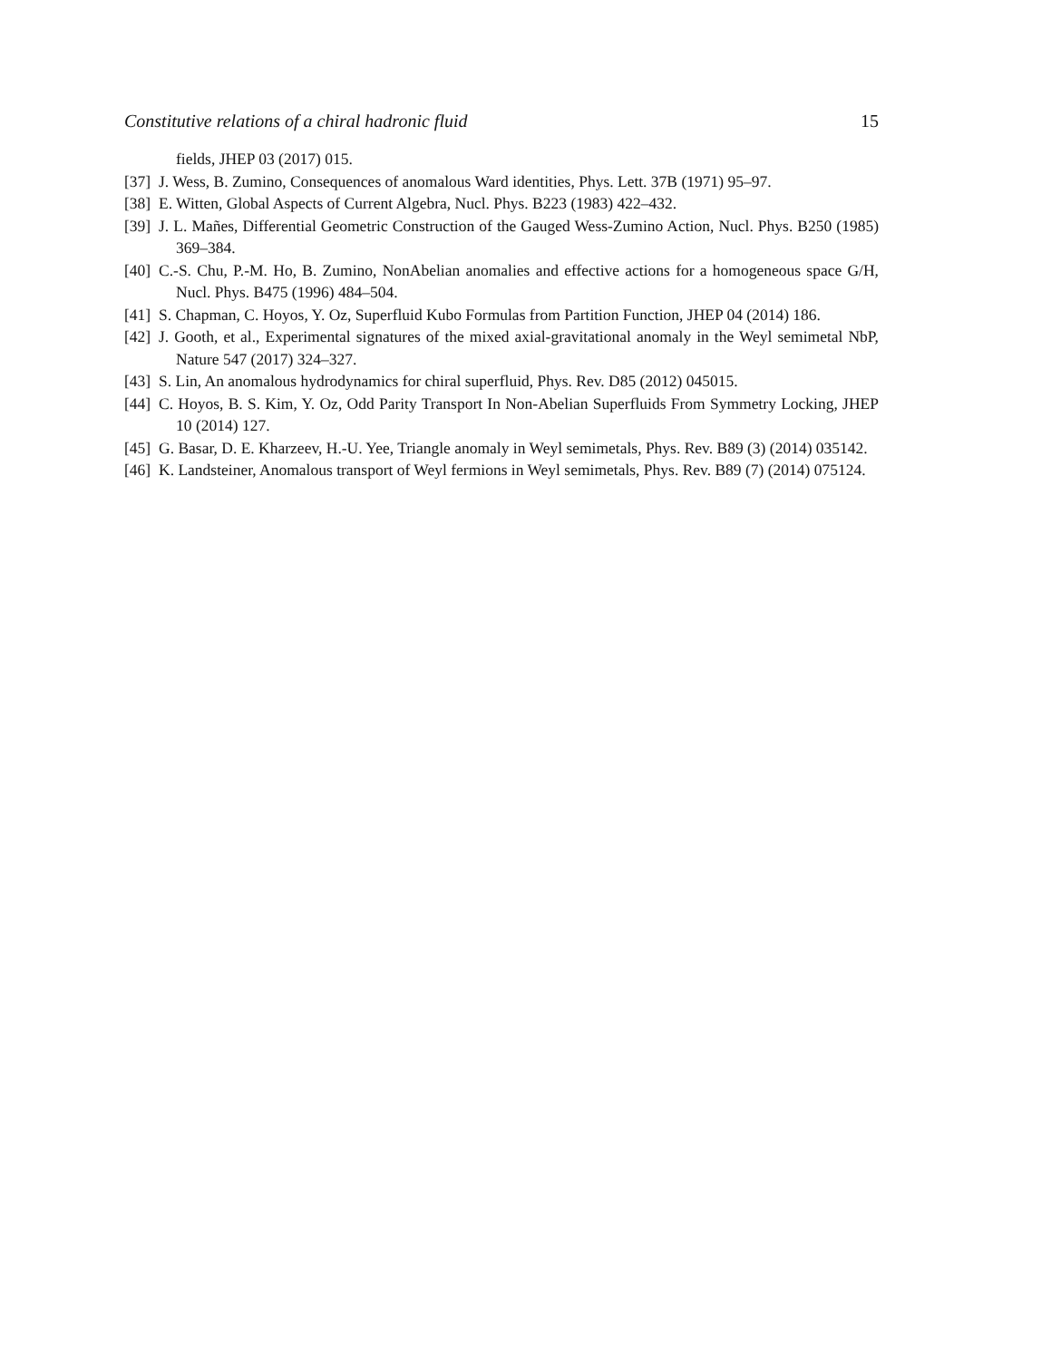Constitutive relations of a chiral hadronic fluid 15
fields, JHEP 03 (2017) 015.
[37] J. Wess, B. Zumino, Consequences of anomalous Ward identities, Phys. Lett. 37B (1971) 95–97.
[38] E. Witten, Global Aspects of Current Algebra, Nucl. Phys. B223 (1983) 422–432.
[39] J. L. Mañes, Differential Geometric Construction of the Gauged Wess-Zumino Action, Nucl. Phys. B250 (1985) 369–384.
[40] C.-S. Chu, P.-M. Ho, B. Zumino, NonAbelian anomalies and effective actions for a homogeneous space G/H, Nucl. Phys. B475 (1996) 484–504.
[41] S. Chapman, C. Hoyos, Y. Oz, Superfluid Kubo Formulas from Partition Function, JHEP 04 (2014) 186.
[42] J. Gooth, et al., Experimental signatures of the mixed axial-gravitational anomaly in the Weyl semimetal NbP, Nature 547 (2017) 324–327.
[43] S. Lin, An anomalous hydrodynamics for chiral superfluid, Phys. Rev. D85 (2012) 045015.
[44] C. Hoyos, B. S. Kim, Y. Oz, Odd Parity Transport In Non-Abelian Superfluids From Symmetry Locking, JHEP 10 (2014) 127.
[45] G. Basar, D. E. Kharzeev, H.-U. Yee, Triangle anomaly in Weyl semimetals, Phys. Rev. B89 (3) (2014) 035142.
[46] K. Landsteiner, Anomalous transport of Weyl fermions in Weyl semimetals, Phys. Rev. B89 (7) (2014) 075124.